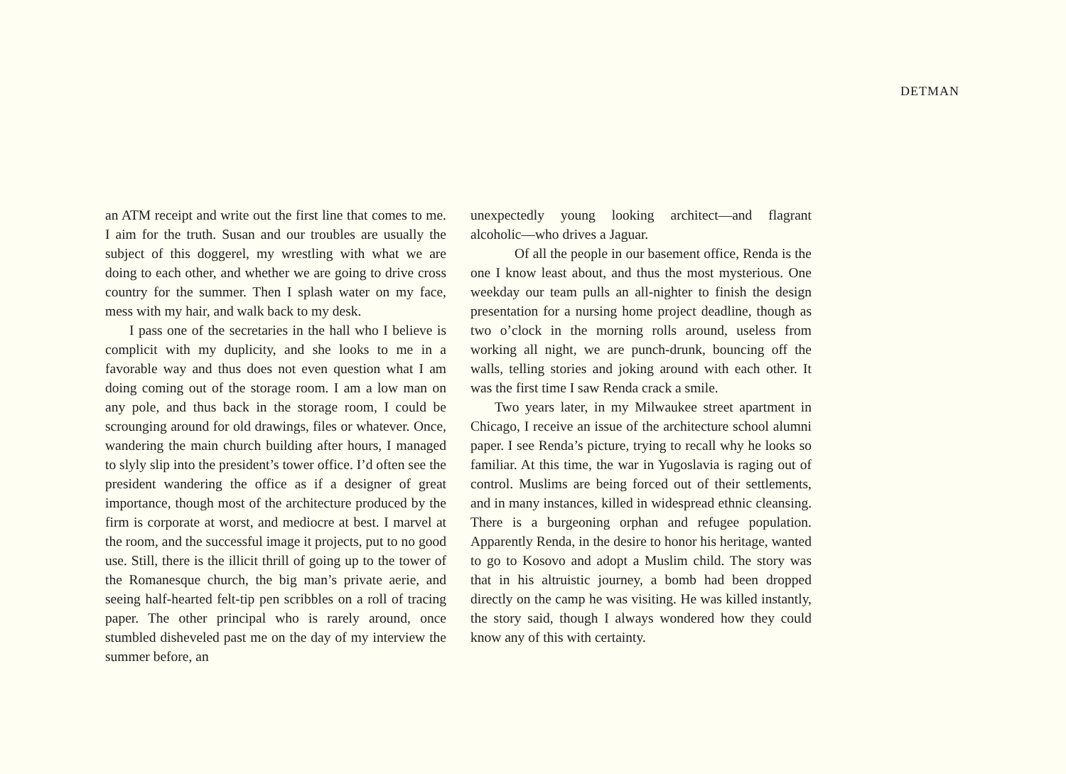DETMAN
an ATM receipt and write out the first line that comes to me. I aim for the truth. Susan and our troubles are usually the subject of this doggerel, my wrestling with what we are doing to each other, and whether we are going to drive cross country for the summer. Then I splash water on my face, mess with my hair, and walk back to my desk.
I pass one of the secretaries in the hall who I believe is complicit with my duplicity, and she looks to me in a favorable way and thus does not even question what I am doing coming out of the storage room. I am a low man on any pole, and thus back in the storage room, I could be scrounging around for old drawings, files or whatever. Once, wandering the main church building after hours, I managed to slyly slip into the president’s tower office. I’d often see the president wandering the office as if a designer of great importance, though most of the architecture produced by the firm is corporate at worst, and mediocre at best. I marvel at the room, and the successful image it projects, put to no good use. Still, there is the illicit thrill of going up to the tower of the Romanesque church, the big man’s private aerie, and seeing half-hearted felt-tip pen scribbles on a roll of tracing paper. The other principal who is rarely around, once stumbled disheveled past me on the day of my interview the summer before, an
unexpectedly young looking architect—and flagrant alcoholic—who drives a Jaguar.
Of all the people in our basement office, Renda is the one I know least about, and thus the most mysterious. One weekday our team pulls an all-nighter to finish the design presentation for a nursing home project deadline, though as two o’clock in the morning rolls around, useless from working all night, we are punch-drunk, bouncing off the walls, telling stories and joking around with each other. It was the first time I saw Renda crack a smile.
Two years later, in my Milwaukee street apartment in Chicago, I receive an issue of the architecture school alumni paper. I see Renda’s picture, trying to recall why he looks so familiar. At this time, the war in Yugoslavia is raging out of control. Muslims are being forced out of their settlements, and in many instances, killed in widespread ethnic cleansing. There is a burgeoning orphan and refugee population. Apparently Renda, in the desire to honor his heritage, wanted to go to Kosovo and adopt a Muslim child. The story was that in his altruistic journey, a bomb had been dropped directly on the camp he was visiting. He was killed instantly, the story said, though I always wondered how they could know any of this with certainty.